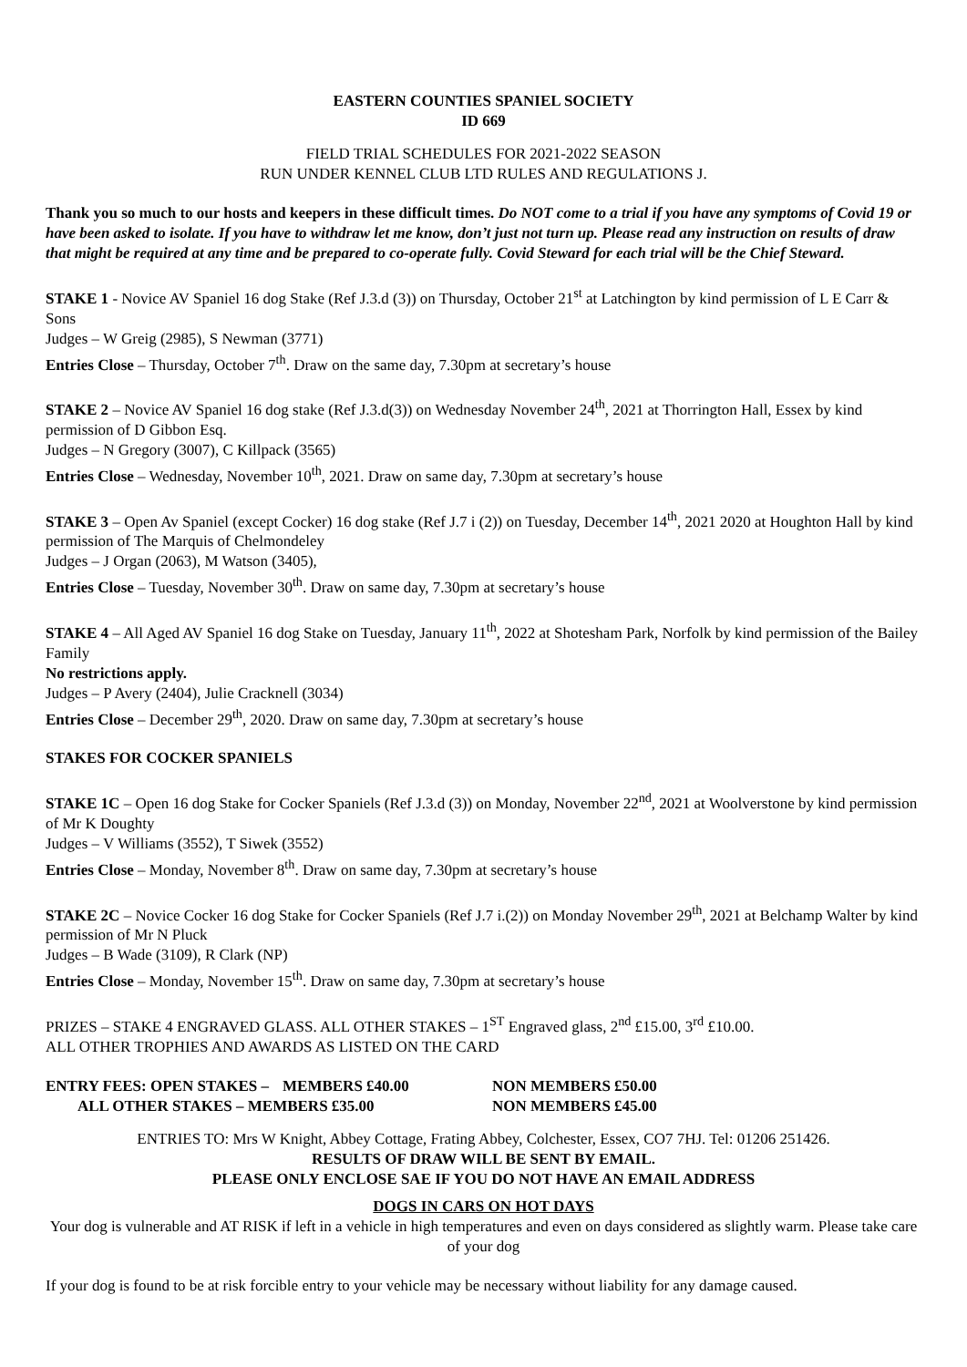EASTERN COUNTIES SPANIEL SOCIETY
ID 669
FIELD TRIAL SCHEDULES FOR 2021-2022 SEASON
RUN UNDER KENNEL CLUB LTD RULES AND REGULATIONS J.
Thank you so much to our hosts and keepers in these difficult times. Do NOT come to a trial if you have any symptoms of Covid 19 or have been asked to isolate. If you have to withdraw let me know, don’t just not turn up. Please read any instruction on results of draw that might be required at any time and be prepared to co-operate fully. Covid Steward for each trial will be the Chief Steward.
STAKE 1 - Novice AV Spaniel 16 dog Stake (Ref J.3.d (3)) on Thursday, October 21<sup>st</sup> at Latchington by kind permission of L E Carr & Sons
Judges – W Greig (2985), S Newman (3771)
Entries Close – Thursday, October 7<sup>th</sup>. Draw on the same day, 7.30pm at secretary’s house
STAKE 2 – Novice AV Spaniel 16 dog stake (Ref J.3.d(3)) on Wednesday November 24<sup>th</sup>, 2021 at Thorrington Hall, Essex by kind permission of D Gibbon Esq.
Judges – N Gregory (3007), C Killpack (3565)
Entries Close – Wednesday, November 10<sup>th</sup>, 2021. Draw on same day, 7.30pm at secretary’s house
STAKE 3 – Open Av Spaniel (except Cocker) 16 dog stake (Ref J.7 i (2)) on Tuesday, December 14<sup>th</sup>, 2021 2020 at Houghton Hall by kind permission of The Marquis of Chelmondeley
Judges – J Organ (2063), M Watson (3405),
Entries Close – Tuesday, November 30<sup>th</sup>. Draw on same day, 7.30pm at secretary’s house
STAKE 4 – All Aged AV Spaniel 16 dog Stake on Tuesday, January 11<sup>th</sup>, 2022 at Shotesham Park, Norfolk by kind permission of the Bailey Family
No restrictions apply.
Judges – P Avery (2404), Julie Cracknell (3034)
Entries Close – December 29<sup>th</sup>, 2020. Draw on same day, 7.30pm at secretary’s house
STAKES FOR COCKER SPANIELS
STAKE 1C – Open 16 dog Stake for Cocker Spaniels (Ref J.3.d (3)) on Monday, November 22<sup>nd</sup>, 2021 at Woolverstone by kind permission of Mr K Doughty
Judges – V Williams (3552), T Siwek (3552)
Entries Close – Monday, November 8<sup>th</sup>. Draw on same day, 7.30pm at secretary’s house
STAKE 2C – Novice Cocker 16 dog Stake for Cocker Spaniels (Ref J.7 i.(2)) on Monday November 29<sup>th</sup>, 2021 at Belchamp Walter by kind permission of Mr N Pluck
Judges – B Wade (3109), R Clark (NP)
Entries Close – Monday, November 15<sup>th</sup>. Draw on same day, 7.30pm at secretary’s house
PRIZES – STAKE 4 ENGRAVED GLASS. ALL OTHER STAKES – 1<sup>ST</sup> Engraved glass, 2<sup>nd</sup> £15.00, 3<sup>rd</sup> £10.00.
ALL OTHER TROPHIES AND AWARDS AS LISTED ON THE CARD
ENTRY FEES: OPEN STAKES –
MEMBERS £40.00
NON MEMBERS £50.00
ALL OTHER STAKES – MEMBERS £35.00
NON MEMBERS £45.00
ENTRIES TO: Mrs W Knight, Abbey Cottage, Frating Abbey, Colchester, Essex, CO7 7HJ. Tel: 01206 251426.
RESULTS OF DRAW WILL BE SENT BY EMAIL.
PLEASE ONLY ENCLOSE SAE IF YOU DO NOT HAVE AN EMAIL ADDRESS
DOGS IN CARS ON HOT DAYS
Your dog is vulnerable and AT RISK if left in a vehicle in high temperatures and even on days considered as slightly warm. Please take care of your dog
If your dog is found to be at risk forcible entry to your vehicle may be necessary without liability for any damage caused.